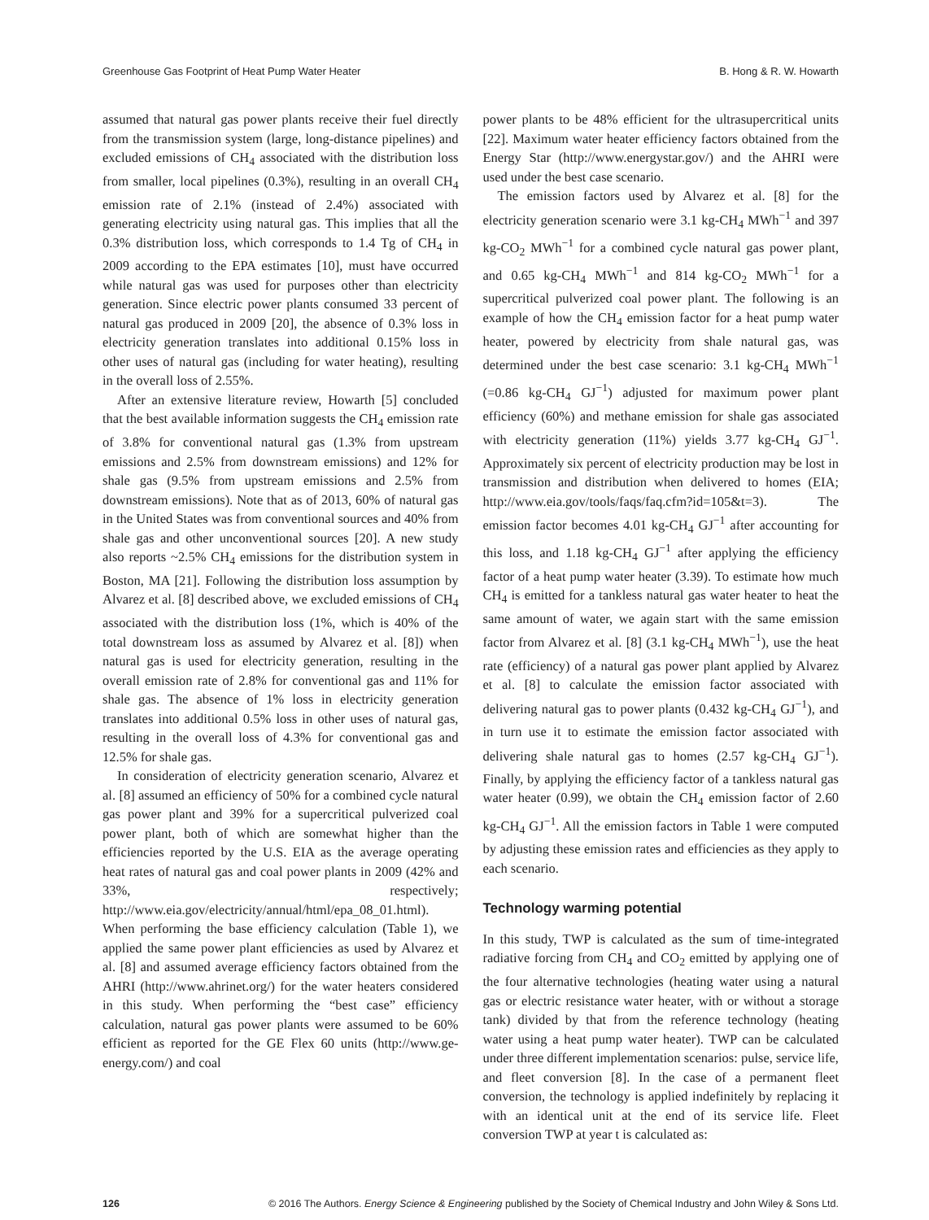Greenhouse Gas Footprint of Heat Pump Water Heater B. Hong & R. W. Howarth
assumed that natural gas power plants receive their fuel directly from the transmission system (large, long-distance pipelines) and excluded emissions of CH<sub>4</sub> associated with the distribution loss from smaller, local pipelines (0.3%), resulting in an overall CH<sub>4</sub> emission rate of 2.1% (instead of 2.4%) associated with generating electricity using natural gas. This implies that all the 0.3% distribution loss, which corresponds to 1.4 Tg of CH<sub>4</sub> in 2009 according to the EPA estimates [10], must have occurred while natural gas was used for purposes other than electricity generation. Since electric power plants consumed 33 percent of natural gas produced in 2009 [20], the absence of 0.3% loss in electricity generation translates into additional 0.15% loss in other uses of natural gas (including for water heating), resulting in the overall loss of 2.55%.
After an extensive literature review, Howarth [5] concluded that the best available information suggests the CH<sub>4</sub> emission rate of 3.8% for conventional natural gas (1.3% from upstream emissions and 2.5% from downstream emissions) and 12% for shale gas (9.5% from upstream emissions and 2.5% from downstream emissions). Note that as of 2013, 60% of natural gas in the United States was from conventional sources and 40% from shale gas and other unconventional sources [20]. A new study also reports ~2.5% CH<sub>4</sub> emissions for the distribution system in Boston, MA [21]. Following the distribution loss assumption by Alvarez et al. [8] described above, we excluded emissions of CH<sub>4</sub> associated with the distribution loss (1%, which is 40% of the total downstream loss as assumed by Alvarez et al. [8]) when natural gas is used for electricity generation, resulting in the overall emission rate of 2.8% for conventional gas and 11% for shale gas. The absence of 1% loss in electricity generation translates into additional 0.5% loss in other uses of natural gas, resulting in the overall loss of 4.3% for conventional gas and 12.5% for shale gas.
In consideration of electricity generation scenario, Alvarez et al. [8] assumed an efficiency of 50% for a combined cycle natural gas power plant and 39% for a supercritical pulverized coal power plant, both of which are somewhat higher than the efficiencies reported by the U.S. EIA as the average operating heat rates of natural gas and coal power plants in 2009 (42% and 33%, respectively; http://www.eia.gov/electricity/annual/html/epa_08_01.html). When performing the base efficiency calculation (Table 1), we applied the same power plant efficiencies as used by Alvarez et al. [8] and assumed average efficiency factors obtained from the AHRI (http://www.ahrinet.org/) for the water heaters considered in this study. When performing the “best case” efficiency calculation, natural gas power plants were assumed to be 60% efficient as reported for the GE Flex 60 units (http://www.ge-energy.com/) and coal
power plants to be 48% efficient for the ultrasupercritical units [22]. Maximum water heater efficiency factors obtained from the Energy Star (http://www.energystar.gov/) and the AHRI were used under the best case scenario.
The emission factors used by Alvarez et al. [8] for the electricity generation scenario were 3.1 kg-CH<sub>4</sub> MWh<sup>−1</sup> and 397 kg-CO<sub>2</sub> MWh<sup>−1</sup> for a combined cycle natural gas power plant, and 0.65 kg-CH<sub>4</sub> MWh<sup>−1</sup> and 814 kg-CO<sub>2</sub> MWh<sup>−1</sup> for a supercritical pulverized coal power plant. The following is an example of how the CH<sub>4</sub> emission factor for a heat pump water heater, powered by electricity from shale natural gas, was determined under the best case scenario: 3.1 kg-CH<sub>4</sub> MWh<sup>−1</sup> (=0.86 kg-CH<sub>4</sub> GJ<sup>−1</sup>) adjusted for maximum power plant efficiency (60%) and methane emission for shale gas associated with electricity generation (11%) yields 3.77 kg-CH<sub>4</sub> GJ<sup>−1</sup>. Approximately six percent of electricity production may be lost in transmission and distribution when delivered to homes (EIA; http://www.eia.gov/tools/faqs/faq.cfm?id=105&t=3). The emission factor becomes 4.01 kg-CH<sub>4</sub> GJ<sup>−1</sup> after accounting for this loss, and 1.18 kg-CH<sub>4</sub> GJ<sup>−1</sup> after applying the efficiency factor of a heat pump water heater (3.39). To estimate how much CH<sub>4</sub> is emitted for a tankless natural gas water heater to heat the same amount of water, we again start with the same emission factor from Alvarez et al. [8] (3.1 kg-CH<sub>4</sub> MWh<sup>−1</sup>), use the heat rate (efficiency) of a natural gas power plant applied by Alvarez et al. [8] to calculate the emission factor associated with delivering natural gas to power plants (0.432 kg-CH<sub>4</sub> GJ<sup>−1</sup>), and in turn use it to estimate the emission factor associated with delivering shale natural gas to homes (2.57 kg-CH<sub>4</sub> GJ<sup>−1</sup>). Finally, by applying the efficiency factor of a tankless natural gas water heater (0.99), we obtain the CH<sub>4</sub> emission factor of 2.60 kg-CH<sub>4</sub> GJ<sup>−1</sup>. All the emission factors in Table 1 were computed by adjusting these emission rates and efficiencies as they apply to each scenario.
Technology warming potential
In this study, TWP is calculated as the sum of time-integrated radiative forcing from CH<sub>4</sub> and CO<sub>2</sub> emitted by applying one of the four alternative technologies (heating water using a natural gas or electric resistance water heater, with or without a storage tank) divided by that from the reference technology (heating water using a heat pump water heater). TWP can be calculated under three different implementation scenarios: pulse, service life, and fleet conversion [8]. In the case of a permanent fleet conversion, the technology is applied indefinitely by replacing it with an identical unit at the end of its service life. Fleet conversion TWP at year t is calculated as:
126 © 2016 The Authors. Energy Science & Engineering published by the Society of Chemical Industry and John Wiley & Sons Ltd.